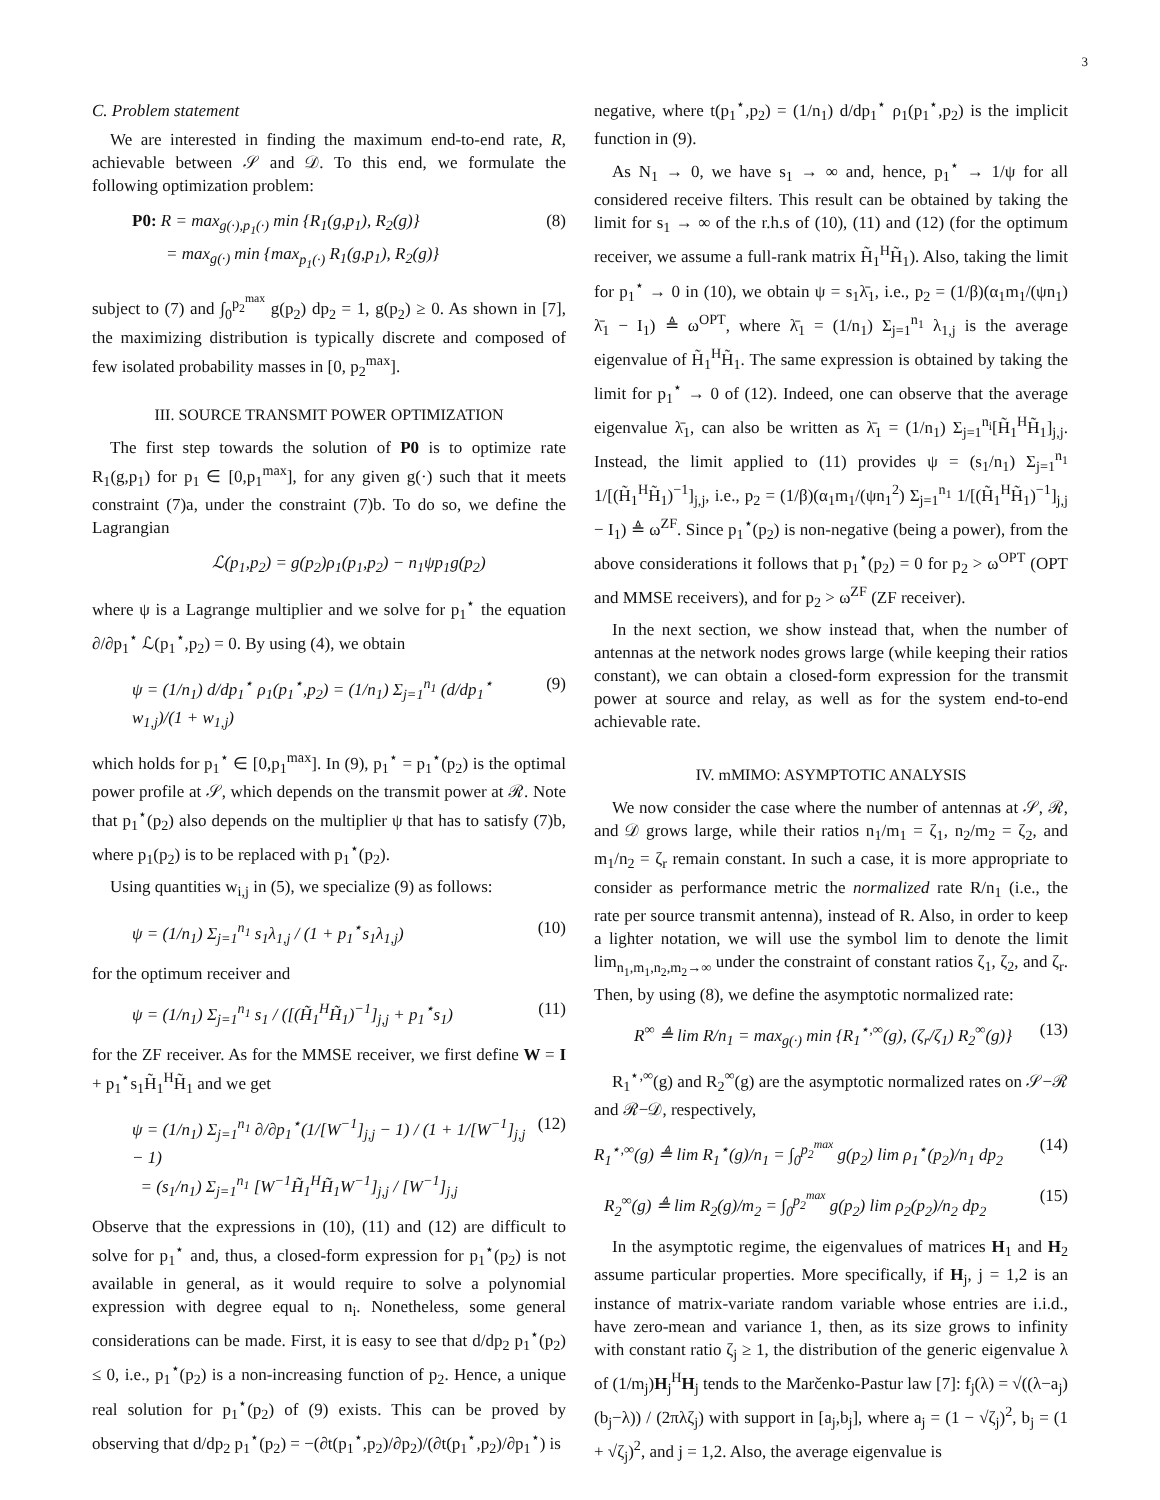3
C. Problem statement
We are interested in finding the maximum end-to-end rate, R, achievable between 𝒮 and 𝒟. To this end, we formulate the following optimization problem:
P0: R = max<sub>g(·),p<sub>1</sub>(·)</sub> min {R<sub>1</sub>(g,p<sub>1</sub>), R<sub>2</sub>(g)}
= max<sub>g(·)</sub> min {max<sub>p<sub>1</sub>(·)</sub> R<sub>1</sub>(g,p<sub>1</sub>), R<sub>2</sub>(g)} (8)
subject to (7) and ∫<sub>0</sub><sup>p<sub>2</sub><sup>max</sup></sup> g(p<sub>2</sub>) dp<sub>2</sub> = 1, g(p<sub>2</sub>) ≥ 0. As shown in [7], the maximizing distribution is typically discrete and composed of few isolated probability masses in [0, p<sub>2</sub><sup>max</sup>].
III. SOURCE TRANSMIT POWER OPTIMIZATION
The first step towards the solution of P0 is to optimize rate R<sub>1</sub>(g,p<sub>1</sub>) for p<sub>1</sub> ∈ [0,p<sub>1</sub><sup>max</sup>], for any given g(·) such that it meets constraint (7)a, under the constraint (7)b. To do so, we define the Lagrangian
ℒ(p<sub>1</sub>,p<sub>2</sub>) = g(p<sub>2</sub>)ρ<sub>1</sub>(p<sub>1</sub>,p<sub>2</sub>) − n<sub>1</sub>ψp<sub>1</sub>g(p<sub>2</sub>)
where ψ is a Lagrange multiplier and we solve for p<sub>1</sub><sup>⋆</sup> the equation ∂/∂p<sub>1</sub><sup>⋆</sup> ℒ(p<sub>1</sub><sup>⋆</sup>,p<sub>2</sub>) = 0. By using (4), we obtain
ψ = (1/n<sub>1</sub>) d/dp<sub>1</sub><sup>⋆</sup> ρ<sub>1</sub>(p<sub>1</sub><sup>⋆</sup>,p<sub>2</sub>) = (1/n<sub>1</sub>) Σ<sub>j=1</sub><sup>n<sub>1</sub></sup> (d/dp<sub>1</sub><sup>⋆</sup> w<sub>1,j</sub>)/(1 + w<sub>1,j</sub>) (9)
which holds for p<sub>1</sub><sup>⋆</sup> ∈ [0,p<sub>1</sub><sup>max</sup>]. In (9), p<sub>1</sub><sup>⋆</sup> = p<sub>1</sub><sup>⋆</sup>(p<sub>2</sub>) is the optimal power profile at 𝒮, which depends on the transmit power at ℛ. Note that p<sub>1</sub><sup>⋆</sup>(p<sub>2</sub>) also depends on the multiplier ψ that has to satisfy (7)b, where p<sub>1</sub>(p<sub>2</sub>) is to be replaced with p<sub>1</sub><sup>⋆</sup>(p<sub>2</sub>).
Using quantities w<sub>i,j</sub> in (5), we specialize (9) as follows:
ψ = (1/n<sub>1</sub>) Σ<sub>j=1</sub><sup>n<sub>1</sub></sup> s<sub>1</sub>λ<sub>1,j</sub> / (1 + p<sub>1</sub><sup>⋆</sup>s<sub>1</sub>λ<sub>1,j</sub>) (10)
for the optimum receiver and
ψ = (1/n<sub>1</sub>) Σ<sub>j=1</sub><sup>n<sub>1</sub></sup> s<sub>1</sub> / ([(H̃<sub>1</sub><sup>H</sup>H̃<sub>1</sub>)<sup>−1</sup>]<sub>j,j</sub> + p<sub>1</sub><sup>⋆</sup>s<sub>1</sub>) (11)
for the ZF receiver. As for the MMSE receiver, we first define W = I + p<sub>1</sub><sup>⋆</sup>s<sub>1</sub>H̃<sub>1</sub><sup>H</sup>H̃<sub>1</sub> and we get
ψ = (1/n<sub>1</sub>) Σ<sub>j=1</sub><sup>n<sub>1</sub></sup> ∂/∂p<sub>1</sub><sup>⋆</sup>(1/[W<sup>−1</sup>]<sub>j,j</sub> − 1) / (1 + 1/[W<sup>−1</sup>]<sub>j,j</sub> − 1)
= (s<sub>1</sub>/n<sub>1</sub>) Σ<sub>j=1</sub><sup>n<sub>1</sub></sup> [W<sup>−1</sup>H̃<sub>1</sub><sup>H</sup>H̃<sub>1</sub>W<sup>−1</sup>]<sub>j,j</sub> / [W<sup>−1</sup>]<sub>j,j</sub> (12)
Observe that the expressions in (10), (11) and (12) are difficult to solve for p<sub>1</sub><sup>⋆</sup> and, thus, a closed-form expression for p<sub>1</sub><sup>⋆</sup>(p<sub>2</sub>) is not available in general, as it would require to solve a polynomial expression with degree equal to n<sub>i</sub>. Nonetheless, some general considerations can be made. First, it is easy to see that d/dp<sub>2</sub> p<sub>1</sub><sup>⋆</sup>(p<sub>2</sub>) ≤ 0, i.e., p<sub>1</sub><sup>⋆</sup>(p<sub>2</sub>) is a non-increasing function of p<sub>2</sub>. Hence, a unique real solution for p<sub>1</sub><sup>⋆</sup>(p<sub>2</sub>) of (9) exists. This can be proved by observing that d/dp<sub>2</sub> p<sub>1</sub><sup>⋆</sup>(p<sub>2</sub>) = −(∂t(p<sub>1</sub><sup>⋆</sup>,p<sub>2</sub>)/∂p<sub>2</sub>)/(∂t(p<sub>1</sub><sup>⋆</sup>,p<sub>2</sub>)/∂p<sub>1</sub><sup>⋆</sup>) is
negative, where t(p<sub>1</sub><sup>⋆</sup>,p<sub>2</sub>) = (1/n<sub>1</sub>) d/dp<sub>1</sub><sup>⋆</sup> ρ<sub>1</sub>(p<sub>1</sub><sup>⋆</sup>,p<sub>2</sub>) is the implicit function in (9).
As N<sub>1</sub> → 0, we have s<sub>1</sub> → ∞ and, hence, p<sub>1</sub><sup>⋆</sup> → 1/ψ for all considered receive filters. This result can be obtained by taking the limit for s<sub>1</sub> → ∞ of the r.h.s of (10), (11) and (12) (for the optimum receiver, we assume a full-rank matrix H̃<sub>1</sub><sup>H</sup>H̃<sub>1</sub>). Also, taking the limit for p<sub>1</sub><sup>⋆</sup> → 0 in (10), we obtain ψ = s<sub>1</sub>λ̄<sub>1</sub>, i.e., p<sub>2</sub> = (1/β)(α<sub>1</sub>m<sub>1</sub>/(ψn<sub>1</sub>) λ̄<sub>1</sub> − I<sub>1</sub>) ≜ ω<sup>OPT</sup>, where λ̄<sub>1</sub> = (1/n<sub>1</sub>) Σ<sub>j=1</sub><sup>n<sub>1</sub></sup> λ<sub>1,j</sub> is the average eigenvalue of H̃<sub>1</sub><sup>H</sup>H̃<sub>1</sub>. The same expression is obtained by taking the limit for p<sub>1</sub><sup>⋆</sup> → 0 of (12). Indeed, one can observe that the average eigenvalue λ̄<sub>1</sub>, can also be written as λ̄<sub>1</sub> = (1/n<sub>1</sub>) Σ<sub>j=1</sub><sup>n<sub>i</sub></sup>[H̃<sub>1</sub><sup>H</sup>H̃<sub>1</sub>]<sub>j,j</sub>. Instead, the limit applied to (11) provides ψ = (s<sub>1</sub>/n<sub>1</sub>) Σ<sub>j=1</sub><sup>n<sub>1</sub></sup> 1/[(H̃<sub>1</sub><sup>H</sup>H̃<sub>1</sub>)<sup>−1</sup>]<sub>j,j</sub>, i.e., p<sub>2</sub> = (1/β)(α<sub>1</sub>m<sub>1</sub>/(ψn<sub>1</sub><sup>2</sup>) Σ<sub>j=1</sub><sup>n<sub>1</sub></sup> 1/[(H̃<sub>1</sub><sup>H</sup>H̃<sub>1</sub>)<sup>−1</sup>]<sub>j,j</sub> − I<sub>1</sub>) ≜ ω<sup>ZF</sup>. Since p<sub>1</sub><sup>⋆</sup>(p<sub>2</sub>) is non-negative (being a power), from the above considerations it follows that p<sub>1</sub><sup>⋆</sup>(p<sub>2</sub>) = 0 for p<sub>2</sub> > ω<sup>OPT</sup> (OPT and MMSE receivers), and for p<sub>2</sub> > ω<sup>ZF</sup> (ZF receiver).
In the next section, we show instead that, when the number of antennas at the network nodes grows large (while keeping their ratios constant), we can obtain a closed-form expression for the transmit power at source and relay, as well as for the system end-to-end achievable rate.
IV. mMIMO: ASYMPTOTIC ANALYSIS
We now consider the case where the number of antennas at 𝒮, ℛ, and 𝒟 grows large, while their ratios n<sub>1</sub>/m<sub>1</sub> = ζ<sub>1</sub>, n<sub>2</sub>/m<sub>2</sub> = ζ<sub>2</sub>, and m<sub>1</sub>/n<sub>2</sub> = ζ<sub>r</sub> remain constant. In such a case, it is more appropriate to consider as performance metric the normalized rate R/n<sub>1</sub> (i.e., the rate per source transmit antenna), instead of R. Also, in order to keep a lighter notation, we will use the symbol lim to denote the limit lim<sub>n<sub>1</sub>,m<sub>1</sub>,n<sub>2</sub>,m<sub>2</sub>→∞</sub> under the constraint of constant ratios ζ<sub>1</sub>, ζ<sub>2</sub>, and ζ<sub>r</sub>. Then, by using (8), we define the asymptotic normalized rate:
R<sup>∞</sup> ≜ lim R/n<sub>1</sub> = max<sub>g(·)</sub> min {R<sub>1</sub><sup>⋆,∞</sup>(g), (ζ<sub>r</sub>/ζ<sub>1</sub>) R<sub>2</sub><sup>∞</sup>(g)} (13)
R<sub>1</sub><sup>⋆,∞</sup>(g) and R<sub>2</sub><sup>∞</sup>(g) are the asymptotic normalized rates on 𝒮−ℛ and ℛ−𝒟, respectively,
R<sub>1</sub><sup>⋆,∞</sup>(g) ≜ lim R<sub>1</sub><sup>⋆</sup>(g)/n<sub>1</sub> = ∫<sub>0</sub><sup>p<sub>2</sub><sup>max</sup></sup> g(p<sub>2</sub>) lim ρ<sub>1</sub><sup>⋆</sup>(p<sub>2</sub>)/n<sub>1</sub> dp<sub>2</sub> (14)
R<sub>2</sub><sup>∞</sup>(g) ≜ lim R<sub>2</sub>(g)/m<sub>2</sub> = ∫<sub>0</sub><sup>p<sub>2</sub><sup>max</sup></sup> g(p<sub>2</sub>) lim ρ<sub>2</sub>(p<sub>2</sub>)/n<sub>2</sub> dp<sub>2</sub> (15)
In the asymptotic regime, the eigenvalues of matrices H<sub>1</sub> and H<sub>2</sub> assume particular properties. More specifically, if H<sub>j</sub>, j = 1,2 is an instance of matrix-variate random variable whose entries are i.i.d., have zero-mean and variance 1, then, as its size grows to infinity with constant ratio ζ<sub>j</sub> ≥ 1, the distribution of the generic eigenvalue λ of (1/m<sub>j</sub>)H<sub>j</sub><sup>H</sup>H<sub>j</sub> tends to the Marčenko-Pastur law [7]: f<sub>j</sub>(λ) = √((λ−a<sub>j</sub>)(b<sub>j</sub>−λ)) / (2πλζ<sub>j</sub>) with support in [a<sub>j</sub>,b<sub>j</sub>], where a<sub>j</sub> = (1 − √ζ<sub>j</sub>)<sup>2</sup>, b<sub>j</sub> = (1 + √ζ<sub>j</sub>)<sup>2</sup>, and j = 1,2. Also, the average eigenvalue is